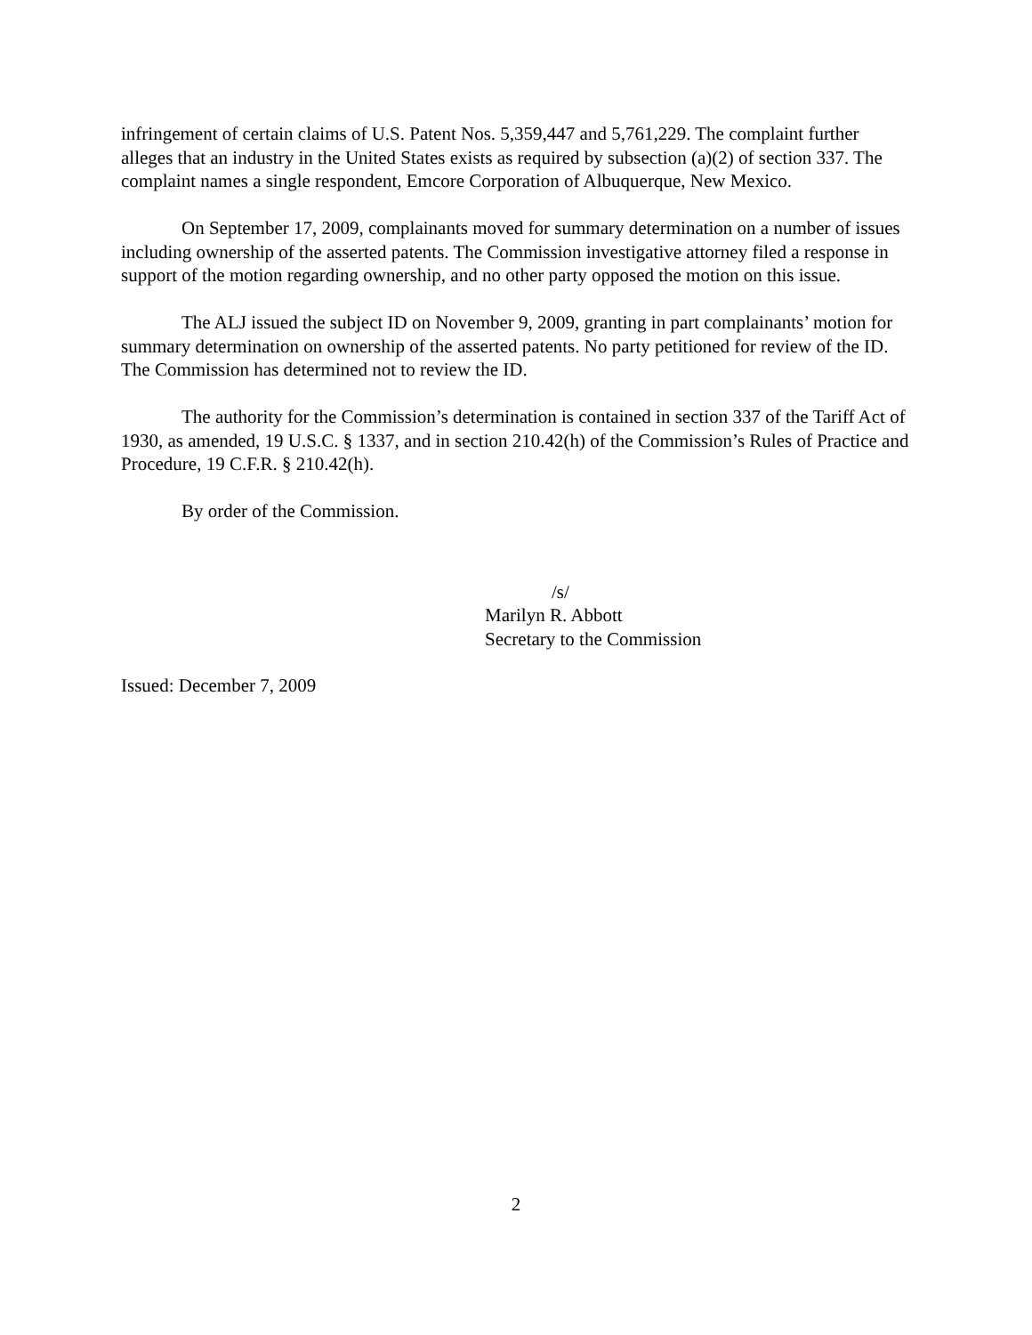infringement of certain claims of U.S. Patent Nos. 5,359,447 and 5,761,229. The complaint further alleges that an industry in the United States exists as required by subsection (a)(2) of section 337. The complaint names a single respondent, Emcore Corporation of Albuquerque, New Mexico.
On September 17, 2009, complainants moved for summary determination on a number of issues including ownership of the asserted patents. The Commission investigative attorney filed a response in support of the motion regarding ownership, and no other party opposed the motion on this issue.
The ALJ issued the subject ID on November 9, 2009, granting in part complainants’ motion for summary determination on ownership of the asserted patents. No party petitioned for review of the ID. The Commission has determined not to review the ID.
The authority for the Commission’s determination is contained in section 337 of the Tariff Act of 1930, as amended, 19 U.S.C. § 1337, and in section 210.42(h) of the Commission’s Rules of Practice and Procedure, 19 C.F.R. § 210.42(h).
By order of the Commission.
/s/
Marilyn R. Abbott
Secretary to the Commission
Issued: December 7, 2009
2